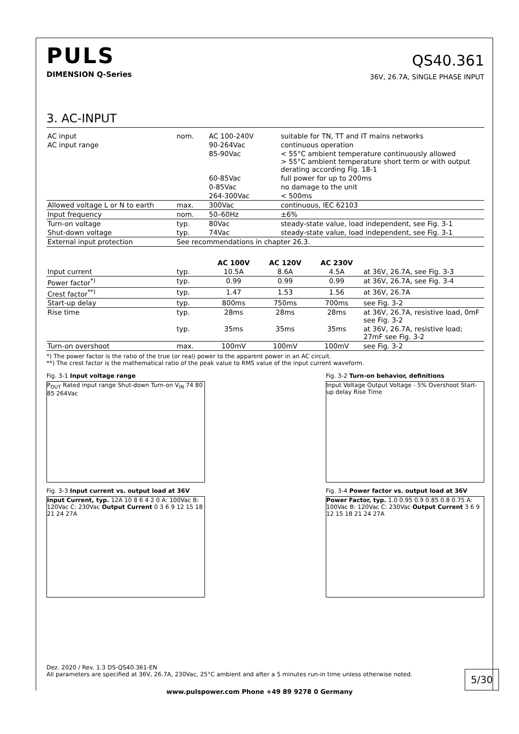PULS
DIMENSION Q-Series
QS40.361
36V, 26.7A, SINGLE PHASE INPUT
3. AC-INPUT
| AC input | nom. | AC 100-240V | suitable for TN, TT and IT mains networks |
| AC input range | | 90-264Vac | continuous operation |
| | | 85-90Vac | < 55°C ambient temperature continuously allowed > 55°C ambient temperature short term or with output derating according Fig. 18-1 |
| | | 60-85Vac | full power for up to 200ms |
| | | 0-85Vac | no damage to the unit |
| | | 264-300Vac | < 500ms |
| Allowed voltage L or N to earth | max. | 300Vac | continuous, IEC 62103 |
| Input frequency | nom. | 50–60Hz | ±6% |
| Turn-on voltage | typ. | 80Vac | steady-state value, load independent, see Fig. 3-1 |
| Shut-down voltage | typ. | 74Vac | steady-state value, load independent, see Fig. 3-1 |
| External input protection | See recommendations in chapter 26.3. | | |
| | | AC 100V | AC 120V | AC 230V | |
| --- | --- | --- | --- | --- | --- |
| Input current | typ. | 10.5A | 8.6A | 4.5A | at 36V, 26.7A, see Fig. 3-3 |
| Power factor<sup>*)</sup> | typ. | 0.99 | 0.99 | 0.99 | at 36V, 26.7A, see Fig. 3-4 |
| Crest factor<sup>**)</sup> | typ. | 1.47 | 1.53 | 1.56 | at 36V, 26.7A |
| Start-up delay | typ. | 800ms | 750ms | 700ms | see Fig. 3-2 |
| Rise time | typ. | 28ms | 28ms | 28ms | at 36V, 26.7A, resistive load, 0mF see Fig. 3-2 |
| | typ. | 35ms | 35ms | 35ms | at 36V, 26.7A, resistive load; 27mF see Fig. 3-2 |
| Turn-on overshoot | max. | 100mV | 100mV | 100mV | see Fig. 3-2 |
*) The power factor is the ratio of the true (or real) power to the apparent power in an AC circuit.
**) The crest factor is the mathematical ratio of the peak value to RMS value of the input current waveform.
Fig. 3-1 Input voltage range
P<sub>OUT</sub> Rated input range Shut-down Turn-on V<sub>IN</sub> 74 80 85 264Vac
Fig. 3-3 Input current vs. output load at 36V
Input Current, typ. 12A 10 8 6 4 2 0 A: 100Vac B: 120Vac C: 230Vac Output Current 0 3 6 9 12 15 18 21 24 27A
Fig. 3-2 Turn-on behavior, definitions
Input Voltage Output Voltage - 5% Overshoot Start-up delay Rise Time
Fig. 3-4 Power factor vs. output load at 36V
Power Factor, typ. 1.0 0.95 0.9 0.85 0.8 0.75 A: 100Vac B: 120Vac C: 230Vac Output Current 3 6 9 12 15 18 21 24 27A
Dez. 2020 / Rev. 1.3 DS-QS40.361-EN
All parameters are specified at 36V, 26.7A, 230Vac, 25°C ambient and after a 5 minutes run-in time unless otherwise noted.
5/30
www.pulspower.com Phone +49 89 9278 0 Germany